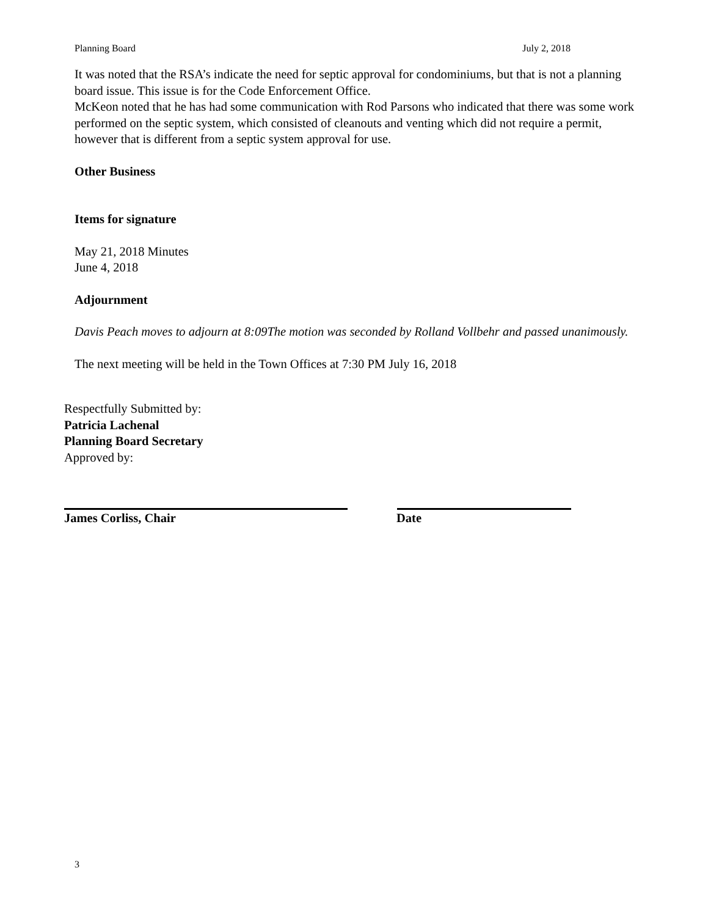Planning Board July 2, 2018
It was noted that the RSA’s indicate the need for septic approval for condominiums, but that is not a planning board issue. This issue is for the Code Enforcement Office.
McKeon noted that he has had some communication with Rod Parsons who indicated that there was some work performed on the septic system, which consisted of cleanouts and venting which did not require a permit, however that is different from a septic system approval for use.
Other Business
Items for signature
May 21, 2018 Minutes
June 4, 2018
Adjournment
Davis Peach moves to adjourn at 8:09The motion was seconded by Rolland Vollbehr and passed unanimously.
The next meeting will be held in the Town Offices at 7:30 PM July 16, 2018
Respectfully Submitted by:
Patricia Lachenal
Planning Board Secretary
Approved by:
James Corliss, Chair Date
3